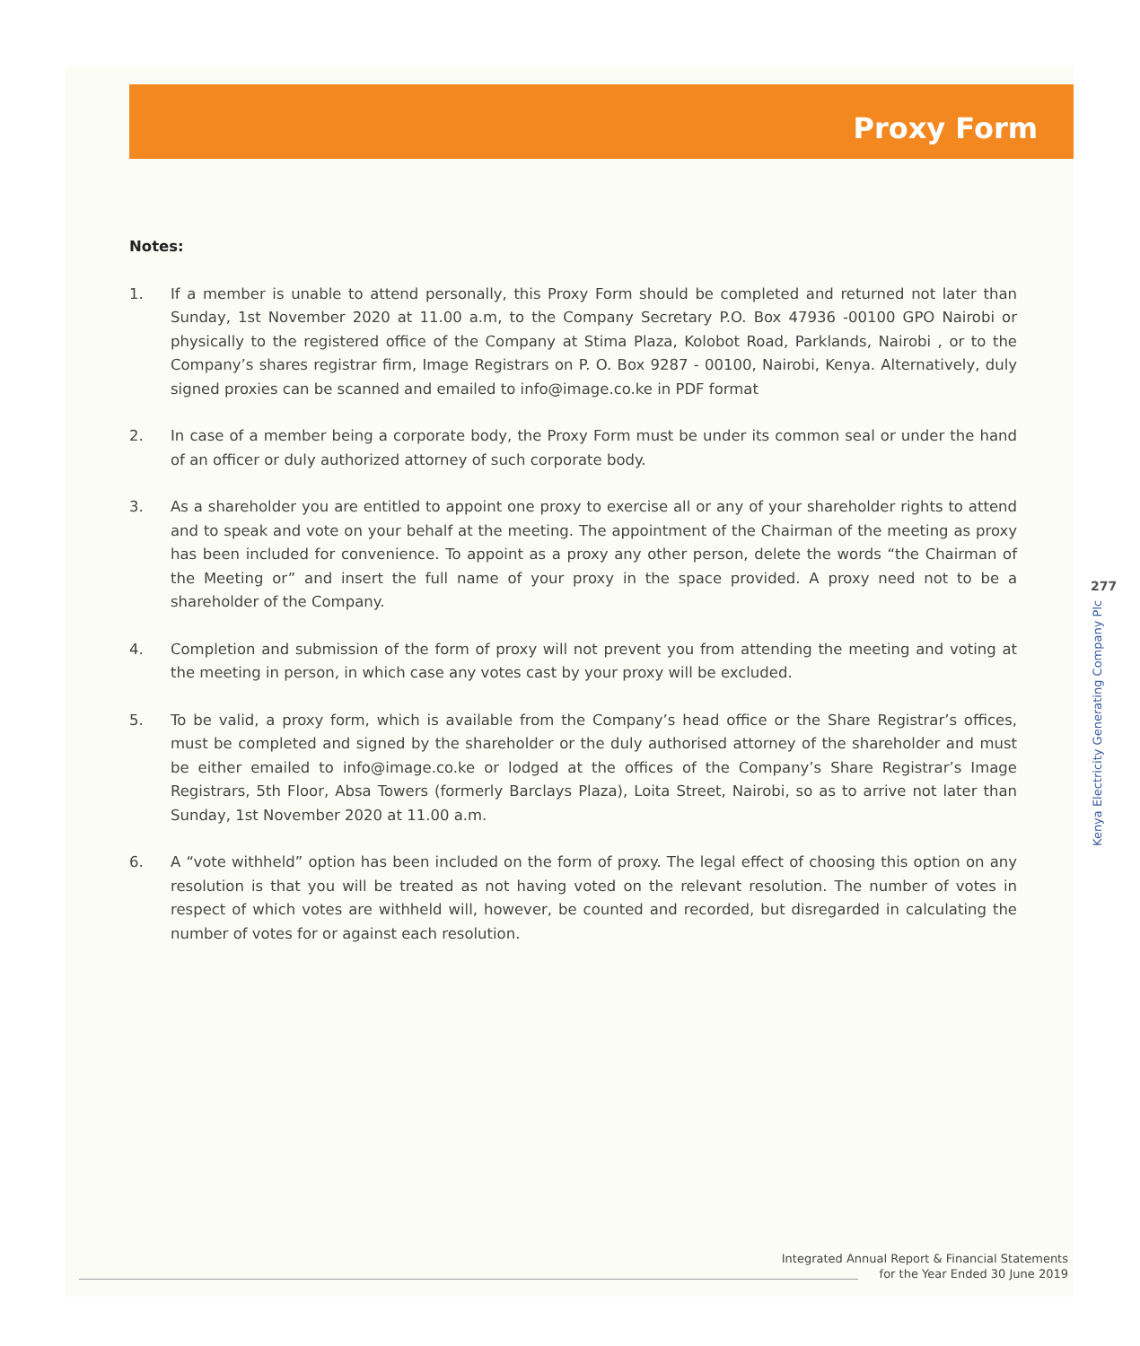Proxy Form
Notes:
1. If a member is unable to attend personally, this Proxy Form should be completed and returned not later than Sunday, 1st November 2020 at 11.00 a.m, to the Company Secretary P.O. Box 47936 -00100 GPO Nairobi or physically to the registered office of the Company at Stima Plaza, Kolobot Road, Parklands, Nairobi , or to the Company’s shares registrar firm, Image Registrars on P. O. Box 9287 - 00100, Nairobi, Kenya. Alternatively, duly signed proxies can be scanned and emailed to info@image.co.ke in PDF format
2. In case of a member being a corporate body, the Proxy Form must be under its common seal or under the hand of an officer or duly authorized attorney of such corporate body.
3. As a shareholder you are entitled to appoint one proxy to exercise all or any of your shareholder rights to attend and to speak and vote on your behalf at the meeting. The appointment of the Chairman of the meeting as proxy has been included for convenience. To appoint as a proxy any other person, delete the words “the Chairman of the Meeting or” and insert the full name of your proxy in the space provided. A proxy need not to be a shareholder of the Company.
4. Completion and submission of the form of proxy will not prevent you from attending the meeting and voting at the meeting in person, in which case any votes cast by your proxy will be excluded.
5. To be valid, a proxy form, which is available from the Company’s head office or the Share Registrar’s offices, must be completed and signed by the shareholder or the duly authorised attorney of the shareholder and must be either emailed to info@image.co.ke or lodged at the offices of the Company’s Share Registrar’s Image Registrars, 5th Floor, Absa Towers (formerly Barclays Plaza), Loita Street, Nairobi, so as to arrive not later than Sunday, 1st November 2020 at 11.00 a.m.
6. A “vote withheld” option has been included on the form of proxy. The legal effect of choosing this option on any resolution is that you will be treated as not having voted on the relevant resolution. The number of votes in respect of which votes are withheld will, however, be counted and recorded, but disregarded in calculating the number of votes for or against each resolution.
277
Kenya Electricity Generating Company Plc
Integrated Annual Report & Financial Statements
for the Year Ended 30 June 2019